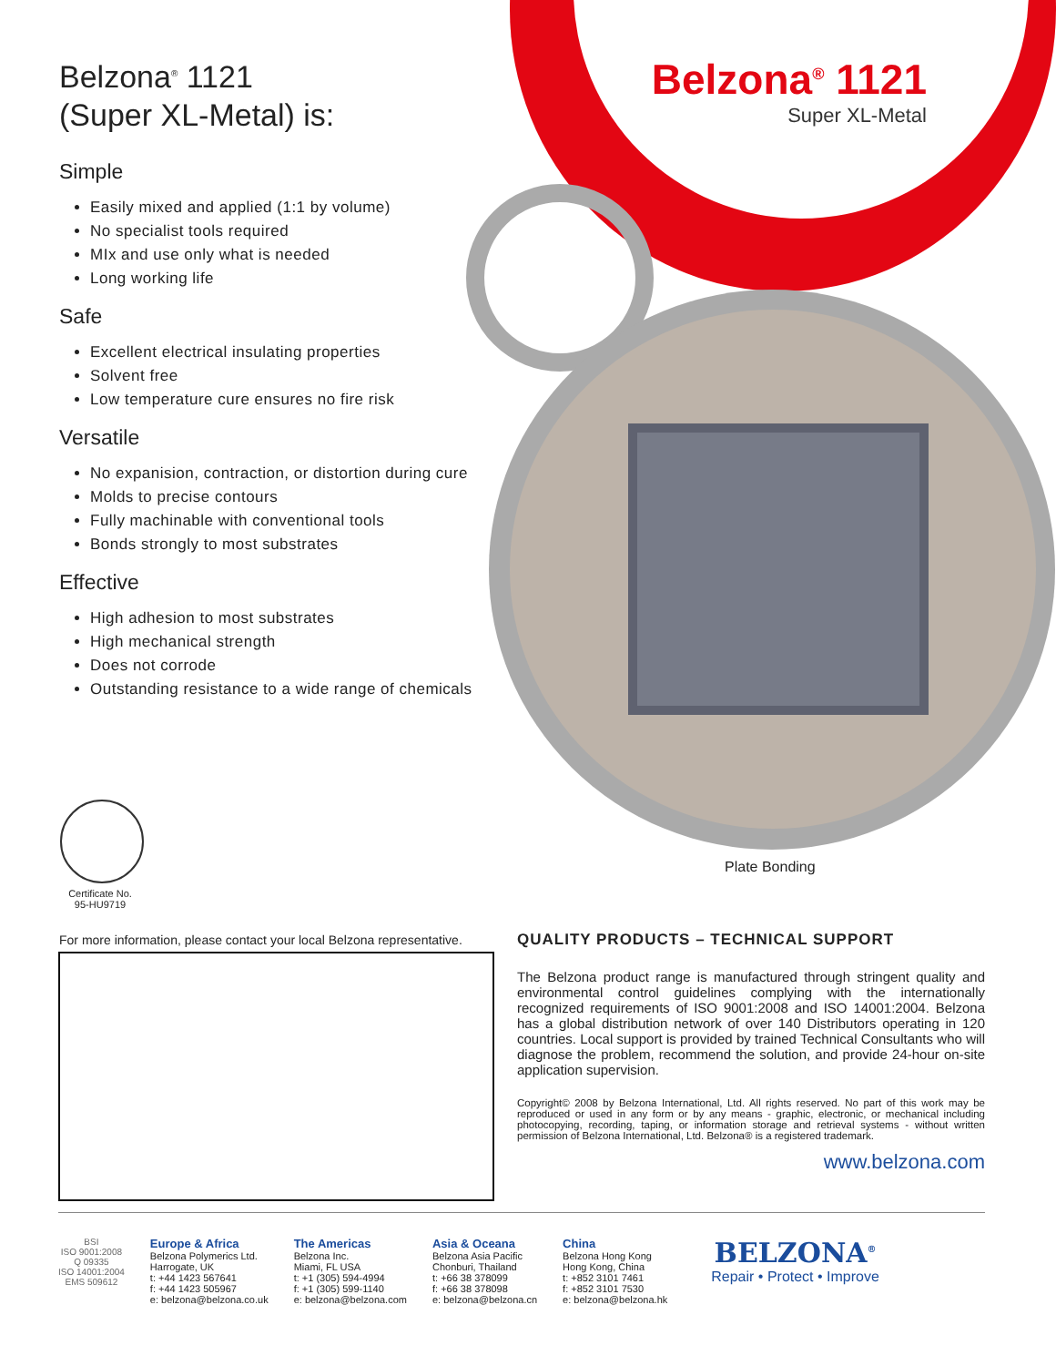Belzona<sup>®</sup> 1121
(Super XL-Metal) is:
Simple
Easily mixed and applied (1:1 by volume)
No specialist tools required
MIx and use only what is needed
Long working life
Safe
Excellent electrical insulating properties
Solvent free
Low temperature cure ensures no fire risk
Versatile
No expanision, contraction, or distortion during cure
Molds to precise contours
Fully machinable with conventional tools
Bonds strongly to most substrates
Effective
High adhesion to most substrates
High mechanical strength
Does not corrode
Outstanding resistance to a wide range of chemicals
Belzona<sup>®</sup> 1121
Super XL-Metal
Plate Bonding
Certificate No.
95-HU9719
For more information, please contact your local Belzona representative.
QUALITY PRODUCTS – TECHNICAL SUPPORT
The Belzona product range is manufactured through stringent quality and environmental control guidelines complying with the internationally recognized requirements of ISO 9001:2008 and ISO 14001:2004. Belzona has a global distribution network of over 140 Distributors operating in 120 countries. Local support is provided by trained Technical Consultants who will diagnose the problem, recommend the solution, and provide 24-hour on-site application supervision.
Copyright© 2008 by Belzona International, Ltd. All rights reserved. No part of this work may be reproduced or used in any form or by any means - graphic, electronic, or mechanical including photocopying, recording, taping, or information storage and retrieval systems - without written permission of Belzona International, Ltd. Belzona® is a registered trademark.
www.belzona.com
BSI
ISO 9001:2008
Q 09335
ISO 14001:2004
EMS 509612
Europe & Africa
Belzona Polymerics Ltd.
Harrogate, UK
t: +44 1423 567641
f: +44 1423 505967
e: belzona@belzona.co.uk
The Americas
Belzona Inc.
Miami, FL USA
t: +1 (305) 594-4994
f: +1 (305) 599-1140
e: belzona@belzona.com
Asia & Oceana
Belzona Asia Pacific
Chonburi, Thailand
t: +66 38 378099
f: +66 38 378098
e: belzona@belzona.cn
China
Belzona Hong Kong
Hong Kong, China
t: +852 3101 7461
f: +852 3101 7530
e: belzona@belzona.hk
BELZONA<sup>®</sup>
Repair • Protect • Improve